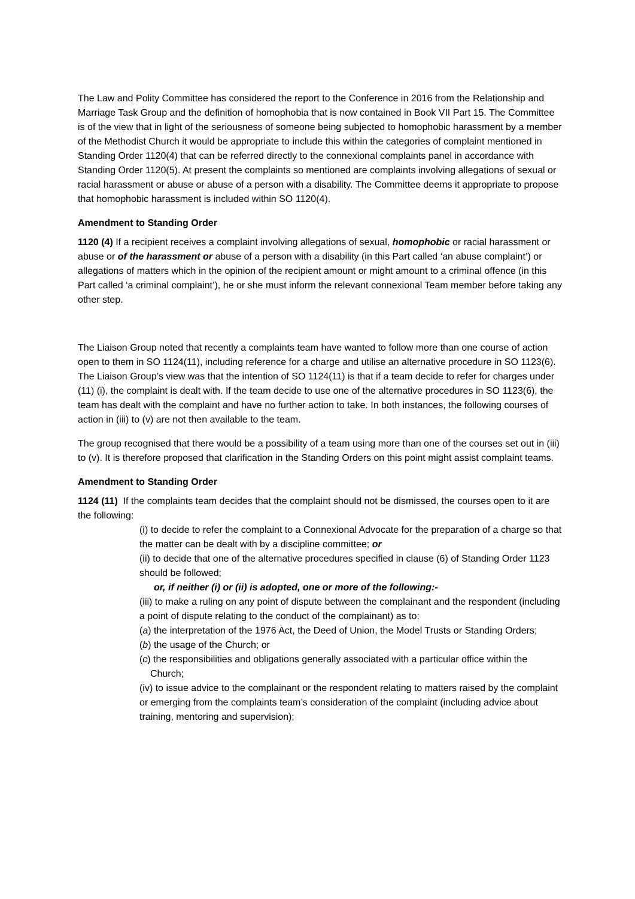The Law and Polity Committee has considered the report to the Conference in 2016 from the Relationship and Marriage Task Group and the definition of homophobia that is now contained in Book VII Part 15. The Committee is of the view that in light of the seriousness of someone being subjected to homophobic harassment by a member of the Methodist Church it would be appropriate to include this within the categories of complaint mentioned in Standing Order 1120(4) that can be referred directly to the connexional complaints panel in accordance with Standing Order 1120(5). At present the complaints so mentioned are complaints involving allegations of sexual or racial harassment or abuse or abuse of a person with a disability. The Committee deems it appropriate to propose that homophobic harassment is included within SO 1120(4).
Amendment to Standing Order
1120 (4) If a recipient receives a complaint involving allegations of sexual, homophobic or racial harassment or abuse or of the harassment or abuse of a person with a disability (in this Part called ‘an abuse complaint’) or allegations of matters which in the opinion of the recipient amount or might amount to a criminal offence (in this Part called ‘a criminal complaint’), he or she must inform the relevant connexional Team member before taking any other step.
The Liaison Group noted that recently a complaints team have wanted to follow more than one course of action open to them in SO 1124(11), including reference for a charge and utilise an alternative procedure in SO 1123(6). The Liaison Group’s view was that the intention of SO 1124(11) is that if a team decide to refer for charges under (11) (i), the complaint is dealt with. If the team decide to use one of the alternative procedures in SO 1123(6), the team has dealt with the complaint and have no further action to take. In both instances, the following courses of action in (iii) to (v) are not then available to the team.
The group recognised that there would be a possibility of a team using more than one of the courses set out in (iii) to (v). It is therefore proposed that clarification in the Standing Orders on this point might assist complaint teams.
Amendment to Standing Order
1124 (11) If the complaints team decides that the complaint should not be dismissed, the courses open to it are the following:
(i) to decide to refer the complaint to a Connexional Advocate for the preparation of a charge so that the matter can be dealt with by a discipline committee; or
(ii) to decide that one of the alternative procedures specified in clause (6) of Standing Order 1123 should be followed;
or, if neither (i) or (ii) is adopted, one or more of the following:-
(iii) to make a ruling on any point of dispute between the complainant and the respondent (including a point of dispute relating to the conduct of the complainant) as to:
(a) the interpretation of the 1976 Act, the Deed of Union, the Model Trusts or Standing Orders;
(b) the usage of the Church; or
(c) the responsibilities and obligations generally associated with a particular office within the Church;
(iv) to issue advice to the complainant or the respondent relating to matters raised by the complaint or emerging from the complaints team’s consideration of the complaint (including advice about training, mentoring and supervision);